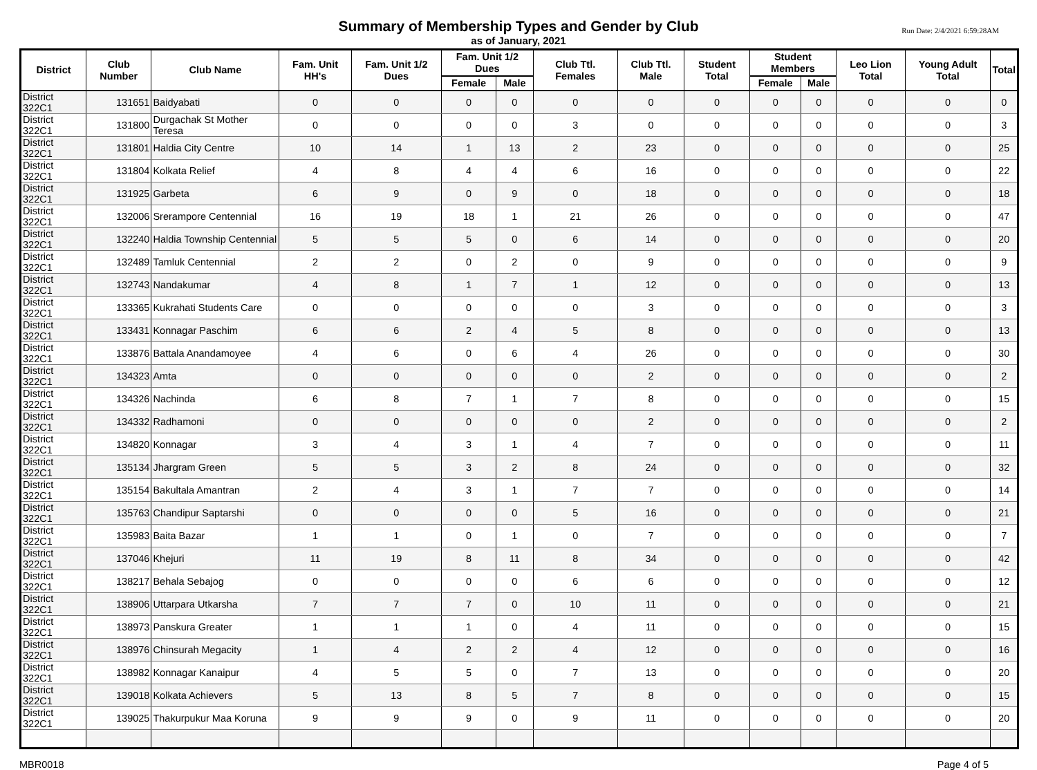Summary of Membership Types and Gender by Club
as of January, 2021
Run Date: 2/4/2021 6:59:28AM
| District | Club Number | Club Name | Fam. Unit HH's | Fam. Unit 1/2 Dues | Fam. Unit 1/2 Dues | | Club Ttl. Females | Club Ttl. Male | Student Total | Student Members | | Leo Lion Total | Young Adult Total | Total |
| --- | --- | --- | --- | --- | --- | --- | --- | --- | --- | --- | --- | --- | --- | --- |
| | | | | | Female | Male | | | | Female | Male | | | |
| District 322C1 | 131651 | Baidyabati | 0 | 0 | 0 | 0 | 0 | 0 | 0 | 0 | 0 | 0 | 0 | 0 |
| District 322C1 | 131800 | Durgachak St Mother Teresa | 0 | 0 | 0 | 0 | 3 | 0 | 0 | 0 | 0 | 0 | 0 | 3 |
| District 322C1 | 131801 | Haldia City Centre | 10 | 14 | 1 | 13 | 2 | 23 | 0 | 0 | 0 | 0 | 0 | 25 |
| District 322C1 | 131804 | Kolkata Relief | 4 | 8 | 4 | 4 | 6 | 16 | 0 | 0 | 0 | 0 | 0 | 22 |
| District 322C1 | 131925 | Garbeta | 6 | 9 | 0 | 9 | 0 | 18 | 0 | 0 | 0 | 0 | 0 | 18 |
| District 322C1 | 132006 | Srerampore Centennial | 16 | 19 | 18 | 1 | 21 | 26 | 0 | 0 | 0 | 0 | 0 | 47 |
| District 322C1 | 132240 | Haldia Township Centennial | 5 | 5 | 5 | 0 | 6 | 14 | 0 | 0 | 0 | 0 | 0 | 20 |
| District 322C1 | 132489 | Tamluk Centennial | 2 | 2 | 0 | 2 | 0 | 9 | 0 | 0 | 0 | 0 | 0 | 9 |
| District 322C1 | 132743 | Nandakumar | 4 | 8 | 1 | 7 | 1 | 12 | 0 | 0 | 0 | 0 | 0 | 13 |
| District 322C1 | 133365 | Kukrahati Students Care | 0 | 0 | 0 | 0 | 0 | 3 | 0 | 0 | 0 | 0 | 0 | 3 |
| District 322C1 | 133431 | Konnagar Paschim | 6 | 6 | 2 | 4 | 5 | 8 | 0 | 0 | 0 | 0 | 0 | 13 |
| District 322C1 | 133876 | Battala Anandamoyee | 4 | 6 | 0 | 6 | 4 | 26 | 0 | 0 | 0 | 0 | 0 | 30 |
| District 322C1 | 134323 | Amta | 0 | 0 | 0 | 0 | 0 | 2 | 0 | 0 | 0 | 0 | 0 | 2 |
| District 322C1 | 134326 | Nachinda | 6 | 8 | 7 | 1 | 7 | 8 | 0 | 0 | 0 | 0 | 0 | 15 |
| District 322C1 | 134332 | Radhamoni | 0 | 0 | 0 | 0 | 0 | 2 | 0 | 0 | 0 | 0 | 0 | 2 |
| District 322C1 | 134820 | Konnagar | 3 | 4 | 3 | 1 | 4 | 7 | 0 | 0 | 0 | 0 | 0 | 11 |
| District 322C1 | 135134 | Jhargram Green | 5 | 5 | 3 | 2 | 8 | 24 | 0 | 0 | 0 | 0 | 0 | 32 |
| District 322C1 | 135154 | Bakultala Amantran | 2 | 4 | 3 | 1 | 7 | 7 | 0 | 0 | 0 | 0 | 0 | 14 |
| District 322C1 | 135763 | Chandipur Saptarshi | 0 | 0 | 0 | 0 | 5 | 16 | 0 | 0 | 0 | 0 | 0 | 21 |
| District 322C1 | 135983 | Baita Bazar | 1 | 1 | 0 | 1 | 0 | 7 | 0 | 0 | 0 | 0 | 0 | 7 |
| District 322C1 | 137046 | Khejuri | 11 | 19 | 8 | 11 | 8 | 34 | 0 | 0 | 0 | 0 | 0 | 42 |
| District 322C1 | 138217 | Behala Sebajog | 0 | 0 | 0 | 0 | 6 | 6 | 0 | 0 | 0 | 0 | 0 | 12 |
| District 322C1 | 138906 | Uttarpara Utkarsha | 7 | 7 | 7 | 0 | 10 | 11 | 0 | 0 | 0 | 0 | 0 | 21 |
| District 322C1 | 138973 | Panskura Greater | 1 | 1 | 1 | 0 | 4 | 11 | 0 | 0 | 0 | 0 | 0 | 15 |
| District 322C1 | 138976 | Chinsurah Megacity | 1 | 4 | 2 | 2 | 4 | 12 | 0 | 0 | 0 | 0 | 0 | 16 |
| District 322C1 | 138982 | Konnagar Kanaipur | 4 | 5 | 5 | 0 | 7 | 13 | 0 | 0 | 0 | 0 | 0 | 20 |
| District 322C1 | 139018 | Kolkata Achievers | 5 | 13 | 8 | 5 | 7 | 8 | 0 | 0 | 0 | 0 | 0 | 15 |
| District 322C1 | 139025 | Thakurpukur Maa Koruna | 9 | 9 | 9 | 0 | 9 | 11 | 0 | 0 | 0 | 0 | 0 | 20 |
MBR0018 Page 4 of 5